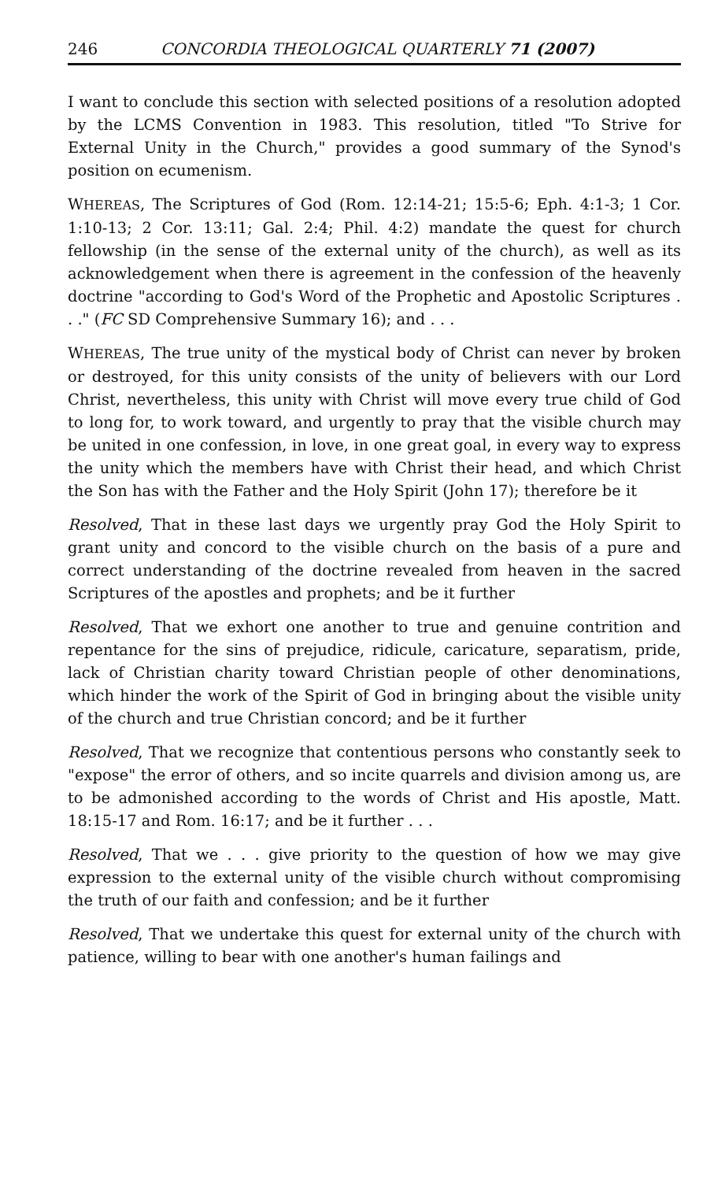246 CONCORDIA THEOLOGICAL QUARTERLY 71 (2007)
I want to conclude this section with selected positions of a resolution adopted by the LCMS Convention in 1983. This resolution, titled "To Strive for External Unity in the Church," provides a good summary of the Synod's position on ecumenism.
WHEREAS, The Scriptures of God (Rom. 12:14-21; 15:5-6; Eph. 4:1-3; 1 Cor. 1:10-13; 2 Cor. 13:11; Gal. 2:4; Phil. 4:2) mandate the quest for church fellowship (in the sense of the external unity of the church), as well as its acknowledgement when there is agreement in the confession of the heavenly doctrine "according to God's Word of the Prophetic and Apostolic Scriptures . . ." (FC SD Comprehensive Summary 16); and . . .
WHEREAS, The true unity of the mystical body of Christ can never by broken or destroyed, for this unity consists of the unity of believers with our Lord Christ, nevertheless, this unity with Christ will move every true child of God to long for, to work toward, and urgently to pray that the visible church may be united in one confession, in love, in one great goal, in every way to express the unity which the members have with Christ their head, and which Christ the Son has with the Father and the Holy Spirit (John 17); therefore be it
Resolved, That in these last days we urgently pray God the Holy Spirit to grant unity and concord to the visible church on the basis of a pure and correct understanding of the doctrine revealed from heaven in the sacred Scriptures of the apostles and prophets; and be it further
Resolved, That we exhort one another to true and genuine contrition and repentance for the sins of prejudice, ridicule, caricature, separatism, pride, lack of Christian charity toward Christian people of other denominations, which hinder the work of the Spirit of God in bringing about the visible unity of the church and true Christian concord; and be it further
Resolved, That we recognize that contentious persons who constantly seek to "expose" the error of others, and so incite quarrels and division among us, are to be admonished according to the words of Christ and His apostle, Matt. 18:15-17 and Rom. 16:17; and be it further . . .
Resolved, That we . . . give priority to the question of how we may give expression to the external unity of the visible church without compromising the truth of our faith and confession; and be it further
Resolved, That we undertake this quest for external unity of the church with patience, willing to bear with one another's human failings and